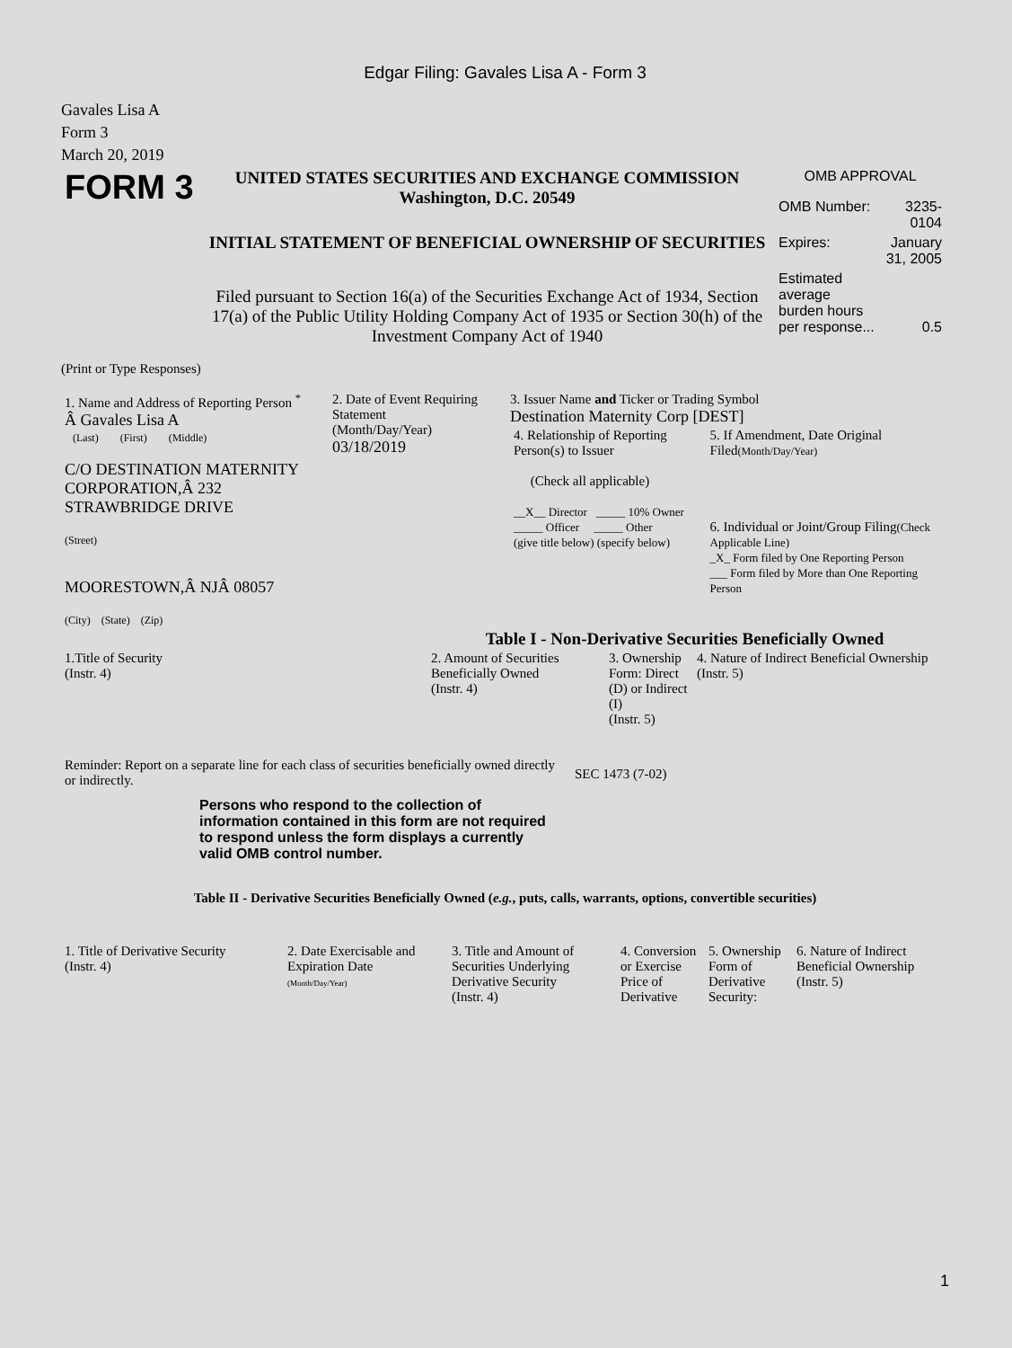Edgar Filing: Gavales Lisa A - Form 3
Gavales Lisa A
Form 3
March 20, 2019
| FORM 3 | UNITED STATES SECURITIES AND EXCHANGE COMMISSION Washington, D.C. 20549 INITIAL STATEMENT OF BENEFICIAL OWNERSHIP OF SECURITIES Filed pursuant to Section 16(a) of the Securities Exchange Act of 1934, Section 17(a) of the Public Utility Holding Company Act of 1935 or Section 30(h) of the Investment Company Act of 1940 | OMB APPROVAL / OMB Number: / 3235-0104 / / Expires: / January 31, 2005 / / Estimated average burden hours per response... / 0.5 / |
(Print or Type Responses)
| 1. Name and Address of Reporting Person <sup>*</sup> Â Gavales Lisa A (Last) (First) (Middle) C/O DESTINATION MATERNITY CORPORATION,Â 232 STRAWBRIDGE DRIVE (Street) MOORESTOWN,Â NJÂ 08057 (City) (State) (Zip) | 2. Date of Event Requiring Statement (Month/Day/Year) 03/18/2019 | 3. Issuer Name and Ticker or Trading Symbol Destination Maternity Corp [DEST] / 4. Relationship of Reporting Person(s) to Issuer (Check all applicable) __X__ Director _____ 10% Owner _____ Officer _____ Other (give title below) (specify below) / 5. If Amendment, Date Original Filed (Month/Day/Year) 6. Individual or Joint/Group Filing (Check Applicable Line) _X_ Form filed by One Reporting Person ___ Form filed by More than One Reporting Person / |
Table I - Non-Derivative Securities Beneficially Owned
| 1.Title of Security (Instr. 4) | 2. Amount of Securities Beneficially Owned (Instr. 4) | 3. Ownership Form: Direct (D) or Indirect (I) (Instr. 5) | 4. Nature of Indirect Beneficial Ownership (Instr. 5) |
| --- | --- | --- | --- |
| Reminder: Report on a separate line for each class of securities beneficially owned directly or indirectly. Persons who respond to the collection of information contained in this form are not required to respond unless the form displays a currently valid OMB control number. | SEC 1473 (7-02) |
Table II - Derivative Securities Beneficially Owned (e.g., puts, calls, warrants, options, convertible securities)
| 1. Title of Derivative Security (Instr. 4) | 2. Date Exercisable and Expiration Date (Month/Day/Year) | 3. Title and Amount of Securities Underlying Derivative Security (Instr. 4) | 4. Conversion or Exercise Price of Derivative | 5. Ownership Form of Derivative Security: | 6. Nature of Indirect Beneficial Ownership (Instr. 5) |
| --- | --- | --- | --- | --- | --- |
1